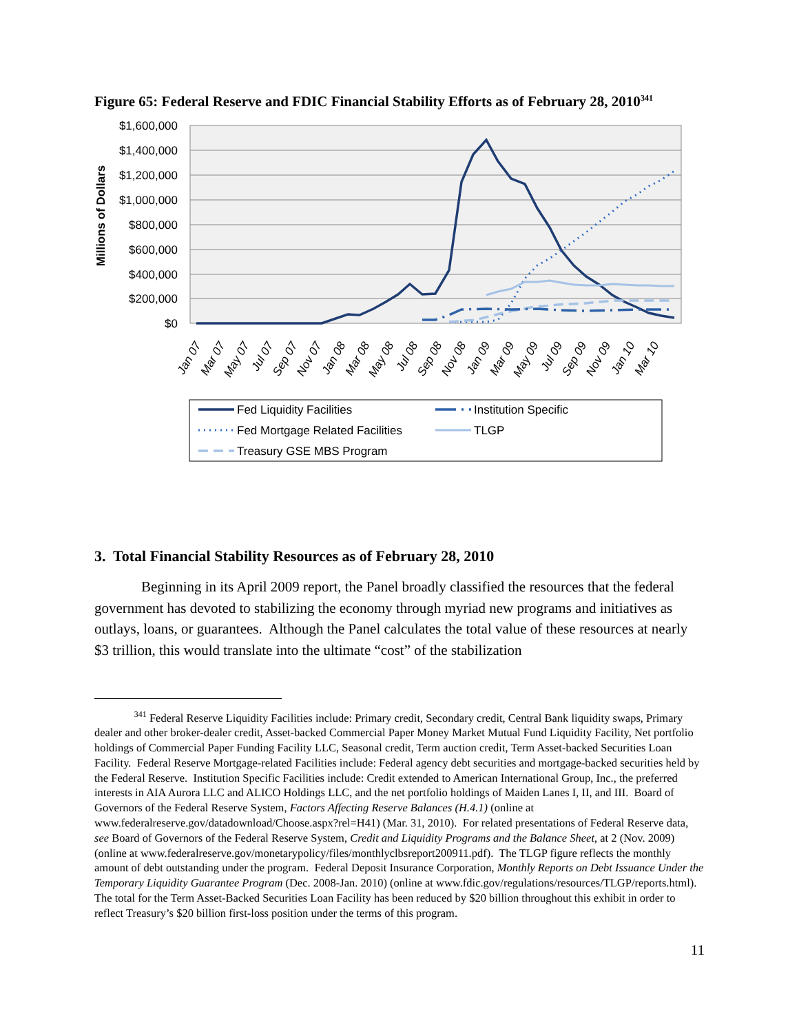Figure 65: Federal Reserve and FDIC Financial Stability Efforts as of February 28, 2010<sup>341</sup>
$1,600,000
$1,400,000
$1,200,000
$1,000,000
$800,000
$600,000
$400,000
$200,000
$0
Millions of Dollars
Jan 07
Mar 07
May 07
Jul 07
Sep 07
Nov 07
Jan 08
Mar 08
May 08
Jul 08
Sep 08
Nov 08
Jan 09
Mar 09
May 09
Jul 09
Sep 09
Nov 09
Jan 10
Mar 10
Fed Liquidity Facilities
Institution Specific
Fed Mortgage Related Facilities
TLGP
Treasury GSE MBS Program
3. Total Financial Stability Resources as of February 28, 2010
Beginning in its April 2009 report, the Panel broadly classified the resources that the federal government has devoted to stabilizing the economy through myriad new programs and initiatives as outlays, loans, or guarantees. Although the Panel calculates the total value of these resources at nearly $3 trillion, this would translate into the ultimate “cost” of the stabilization
<sup>341</sup> Federal Reserve Liquidity Facilities include: Primary credit, Secondary credit, Central Bank liquidity swaps, Primary dealer and other broker-dealer credit, Asset-backed Commercial Paper Money Market Mutual Fund Liquidity Facility, Net portfolio holdings of Commercial Paper Funding Facility LLC, Seasonal credit, Term auction credit, Term Asset-backed Securities Loan Facility. Federal Reserve Mortgage-related Facilities include: Federal agency debt securities and mortgage-backed securities held by the Federal Reserve. Institution Specific Facilities include: Credit extended to American International Group, Inc., the preferred interests in AIA Aurora LLC and ALICO Holdings LLC, and the net portfolio holdings of Maiden Lanes I, II, and III. Board of Governors of the Federal Reserve System, Factors Affecting Reserve Balances (H.4.1) (online at www.federalreserve.gov/datadownload/Choose.aspx?rel=H41) (Mar. 31, 2010). For related presentations of Federal Reserve data, see Board of Governors of the Federal Reserve System, Credit and Liquidity Programs and the Balance Sheet, at 2 (Nov. 2009) (online at www.federalreserve.gov/monetarypolicy/files/monthlyclbsreport200911.pdf). The TLGP figure reflects the monthly amount of debt outstanding under the program. Federal Deposit Insurance Corporation, Monthly Reports on Debt Issuance Under the Temporary Liquidity Guarantee Program (Dec. 2008-Jan. 2010) (online at www.fdic.gov/regulations/resources/TLGP/reports.html). The total for the Term Asset-Backed Securities Loan Facility has been reduced by $20 billion throughout this exhibit in order to reflect Treasury’s $20 billion first-loss position under the terms of this program.
11